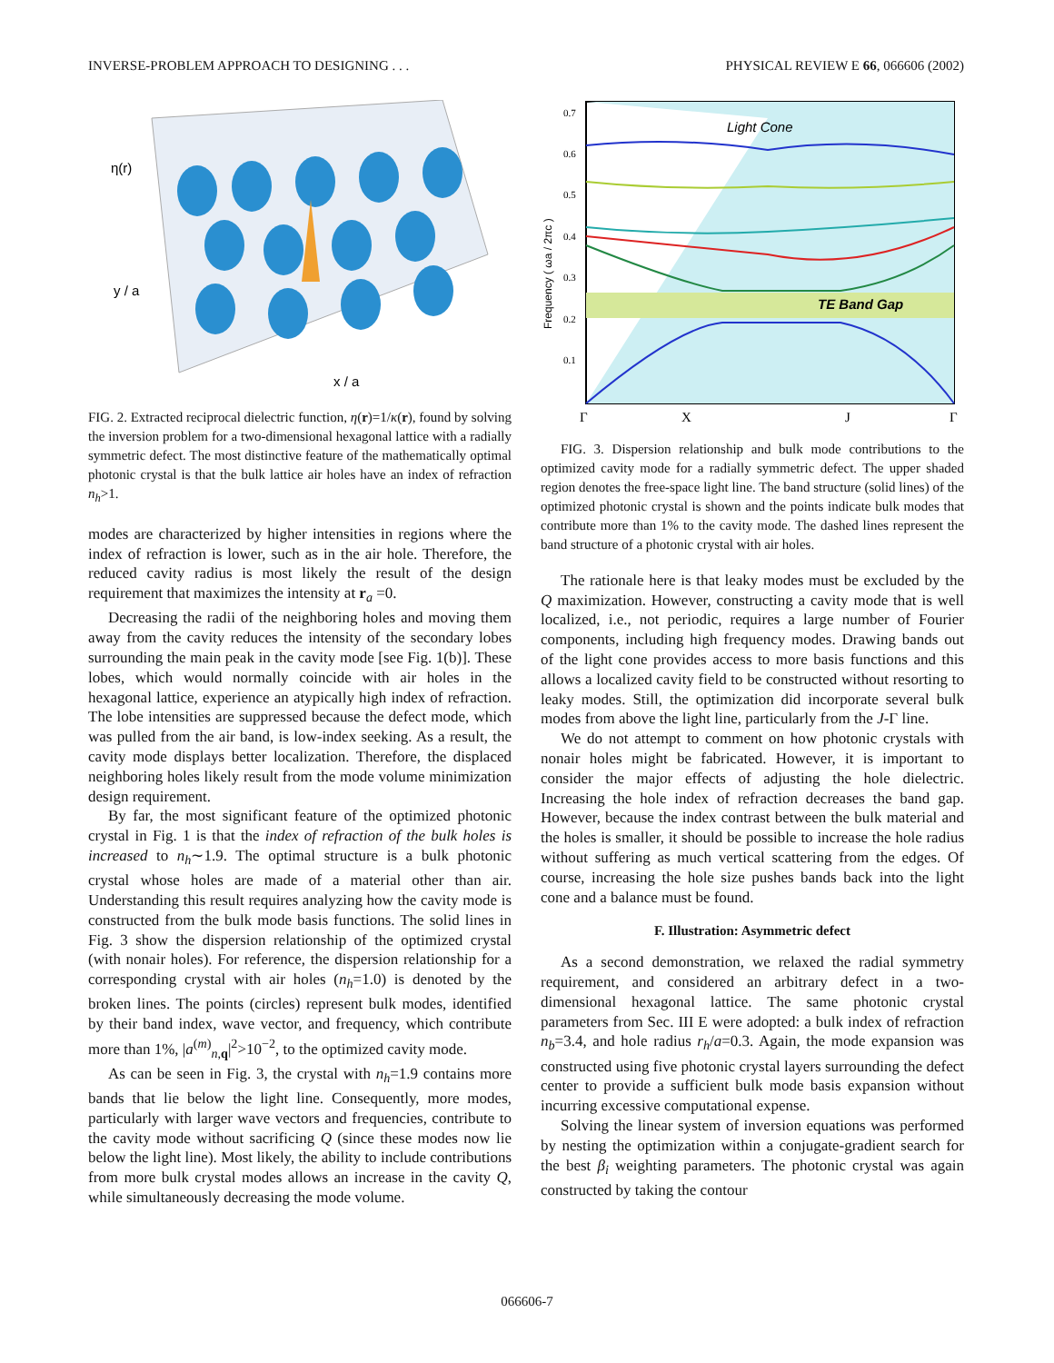INVERSE-PROBLEM APPROACH TO DESIGNING . . . PHYSICAL REVIEW E 66, 066606 (2002)
η(r)
y / a
x / a
FIG. 2. Extracted reciprocal dielectric function, η(r)=1/κ(r), found by solving the inversion problem for a two-dimensional hexagonal lattice with a radially symmetric defect. The most distinctive feature of the mathematically optimal photonic crystal is that the bulk lattice air holes have an index of refraction n<sub>h</sub>>1.
modes are characterized by higher intensities in regions where the index of refraction is lower, such as in the air hole. Therefore, the reduced cavity radius is most likely the result of the design requirement that maximizes the intensity at r<sub>a</sub> =0.
Decreasing the radii of the neighboring holes and moving them away from the cavity reduces the intensity of the secondary lobes surrounding the main peak in the cavity mode [see Fig. 1(b)]. These lobes, which would normally coincide with air holes in the hexagonal lattice, experience an atypically high index of refraction. The lobe intensities are suppressed because the defect mode, which was pulled from the air band, is low-index seeking. As a result, the cavity mode displays better localization. Therefore, the displaced neighboring holes likely result from the mode volume minimization design requirement.
By far, the most significant feature of the optimized photonic crystal in Fig. 1 is that the index of refraction of the bulk holes is increased to n<sub>h</sub>∼1.9. The optimal structure is a bulk photonic crystal whose holes are made of a material other than air. Understanding this result requires analyzing how the cavity mode is constructed from the bulk mode basis functions. The solid lines in Fig. 3 show the dispersion relationship of the optimized crystal (with nonair holes). For reference, the dispersion relationship for a corresponding crystal with air holes (n<sub>h</sub>=1.0) is denoted by the broken lines. The points (circles) represent bulk modes, identified by their band index, wave vector, and frequency, which contribute more than 1%, |a<sup>(m)</sup><sub>n,q</sub>|<sup>2</sup>>10<sup>−2</sup>, to the optimized cavity mode.
As can be seen in Fig. 3, the crystal with n<sub>h</sub>=1.9 contains more bands that lie below the light line. Consequently, more modes, particularly with larger wave vectors and frequencies, contribute to the cavity mode without sacrificing Q (since these modes now lie below the light line). Most likely, the ability to include contributions from more bulk crystal modes allows an increase in the cavity Q, while simultaneously decreasing the mode volume.
Light Cone
TE Band Gap
Frequency ( ωa / 2πc )
0.7
0.6
0.5
0.4
0.3
0.2
0.1
Γ
X
J
Γ
FIG. 3. Dispersion relationship and bulk mode contributions to the optimized cavity mode for a radially symmetric defect. The upper shaded region denotes the free-space light line. The band structure (solid lines) of the optimized photonic crystal is shown and the points indicate bulk modes that contribute more than 1% to the cavity mode. The dashed lines represent the band structure of a photonic crystal with air holes.
The rationale here is that leaky modes must be excluded by the Q maximization. However, constructing a cavity mode that is well localized, i.e., not periodic, requires a large number of Fourier components, including high frequency modes. Drawing bands out of the light cone provides access to more basis functions and this allows a localized cavity field to be constructed without resorting to leaky modes. Still, the optimization did incorporate several bulk modes from above the light line, particularly from the J-Γ line.
We do not attempt to comment on how photonic crystals with nonair holes might be fabricated. However, it is important to consider the major effects of adjusting the hole dielectric. Increasing the hole index of refraction decreases the band gap. However, because the index contrast between the bulk material and the holes is smaller, it should be possible to increase the hole radius without suffering as much vertical scattering from the edges. Of course, increasing the hole size pushes bands back into the light cone and a balance must be found.
F. Illustration: Asymmetric defect
As a second demonstration, we relaxed the radial symmetry requirement, and considered an arbitrary defect in a two-dimensional hexagonal lattice. The same photonic crystal parameters from Sec. III E were adopted: a bulk index of refraction n<sub>b</sub>=3.4, and hole radius r<sub>h</sub>/a=0.3. Again, the mode expansion was constructed using five photonic crystal layers surrounding the defect center to provide a sufficient bulk mode basis expansion without incurring excessive computational expense.
Solving the linear system of inversion equations was performed by nesting the optimization within a conjugate-gradient search for the best β<sub>i</sub> weighting parameters. The photonic crystal was again constructed by taking the contour
066606-7